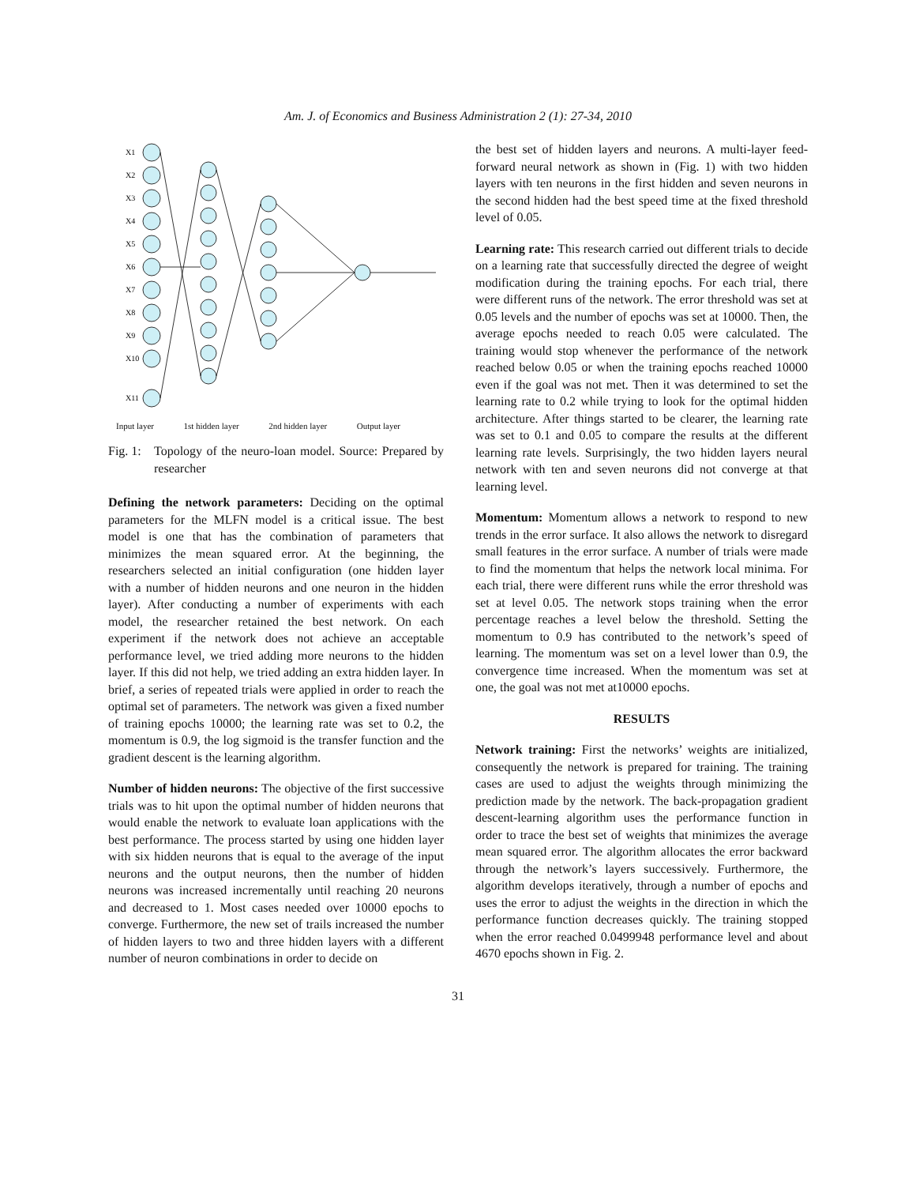Am. J. of Economics and Business Administration 2 (1): 27-34, 2010
X1
X2
X3
X4
X5
X6
X7
X8
X9
X10
X11
Input layer 1st hidden layer 2nd hidden layer Output layer
Fig. 1: Topology of the neuro-loan model. Source: Prepared by researcher
Defining the network parameters: Deciding on the optimal parameters for the MLFN model is a critical issue. The best model is one that has the combination of parameters that minimizes the mean squared error. At the beginning, the researchers selected an initial configuration (one hidden layer with a number of hidden neurons and one neuron in the hidden layer). After conducting a number of experiments with each model, the researcher retained the best network. On each experiment if the network does not achieve an acceptable performance level, we tried adding more neurons to the hidden layer. If this did not help, we tried adding an extra hidden layer. In brief, a series of repeated trials were applied in order to reach the optimal set of parameters. The network was given a fixed number of training epochs 10000; the learning rate was set to 0.2, the momentum is 0.9, the log sigmoid is the transfer function and the gradient descent is the learning algorithm.
Number of hidden neurons: The objective of the first successive trials was to hit upon the optimal number of hidden neurons that would enable the network to evaluate loan applications with the best performance. The process started by using one hidden layer with six hidden neurons that is equal to the average of the input neurons and the output neurons, then the number of hidden neurons was increased incrementally until reaching 20 neurons and decreased to 1. Most cases needed over 10000 epochs to converge. Furthermore, the new set of trails increased the number of hidden layers to two and three hidden layers with a different number of neuron combinations in order to decide on
the best set of hidden layers and neurons. A multi-layer feed-forward neural network as shown in (Fig. 1) with two hidden layers with ten neurons in the first hidden and seven neurons in the second hidden had the best speed time at the fixed threshold level of 0.05.
Learning rate: This research carried out different trials to decide on a learning rate that successfully directed the degree of weight modification during the training epochs. For each trial, there were different runs of the network. The error threshold was set at 0.05 levels and the number of epochs was set at 10000. Then, the average epochs needed to reach 0.05 were calculated. The training would stop whenever the performance of the network reached below 0.05 or when the training epochs reached 10000 even if the goal was not met. Then it was determined to set the learning rate to 0.2 while trying to look for the optimal hidden architecture. After things started to be clearer, the learning rate was set to 0.1 and 0.05 to compare the results at the different learning rate levels. Surprisingly, the two hidden layers neural network with ten and seven neurons did not converge at that learning level.
Momentum: Momentum allows a network to respond to new trends in the error surface. It also allows the network to disregard small features in the error surface. A number of trials were made to find the momentum that helps the network local minima. For each trial, there were different runs while the error threshold was set at level 0.05. The network stops training when the error percentage reaches a level below the threshold. Setting the momentum to 0.9 has contributed to the network’s speed of learning. The momentum was set on a level lower than 0.9, the convergence time increased. When the momentum was set at one, the goal was not met at10000 epochs.
RESULTS
Network training: First the networks’ weights are initialized, consequently the network is prepared for training. The training cases are used to adjust the weights through minimizing the prediction made by the network. The back-propagation gradient descent-learning algorithm uses the performance function in order to trace the best set of weights that minimizes the average mean squared error. The algorithm allocates the error backward through the network’s layers successively. Furthermore, the algorithm develops iteratively, through a number of epochs and uses the error to adjust the weights in the direction in which the performance function decreases quickly. The training stopped when the error reached 0.0499948 performance level and about 4670 epochs shown in Fig. 2.
31